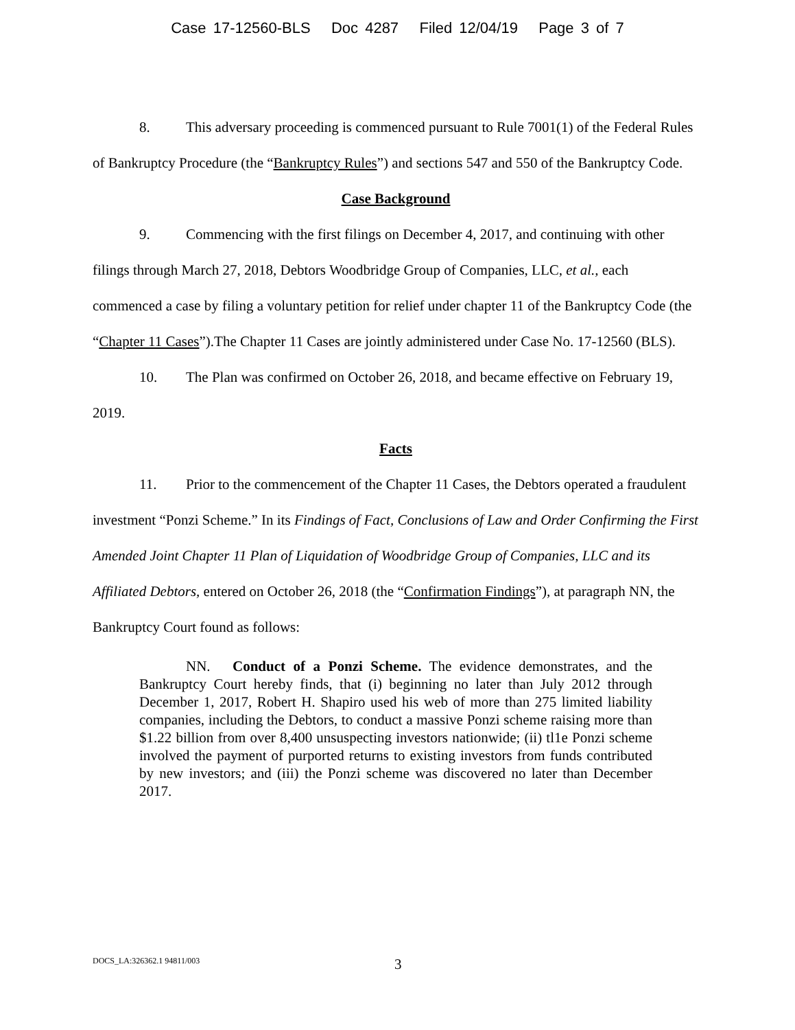Case 17-12560-BLS Doc 4287 Filed 12/04/19 Page 3 of 7
8. This adversary proceeding is commenced pursuant to Rule 7001(1) of the Federal Rules of Bankruptcy Procedure (the “Bankruptcy Rules”) and sections 547 and 550 of the Bankruptcy Code.
Case Background
9. Commencing with the first filings on December 4, 2017, and continuing with other filings through March 27, 2018, Debtors Woodbridge Group of Companies, LLC, et al., each commenced a case by filing a voluntary petition for relief under chapter 11 of the Bankruptcy Code (the “Chapter 11 Cases”).The Chapter 11 Cases are jointly administered under Case No. 17-12560 (BLS).
10. The Plan was confirmed on October 26, 2018, and became effective on February 19, 2019.
Facts
11. Prior to the commencement of the Chapter 11 Cases, the Debtors operated a fraudulent investment “Ponzi Scheme.” In its Findings of Fact, Conclusions of Law and Order Confirming the First Amended Joint Chapter 11 Plan of Liquidation of Woodbridge Group of Companies, LLC and its Affiliated Debtors, entered on October 26, 2018 (the “Confirmation Findings”), at paragraph NN, the Bankruptcy Court found as follows:
NN. Conduct of a Ponzi Scheme. The evidence demonstrates, and the Bankruptcy Court hereby finds, that (i) beginning no later than July 2012 through December 1, 2017, Robert H. Shapiro used his web of more than 275 limited liability companies, including the Debtors, to conduct a massive Ponzi scheme raising more than $1.22 billion from over 8,400 unsuspecting investors nationwide; (ii) tl1e Ponzi scheme involved the payment of purported returns to existing investors from funds contributed by new investors; and (iii) the Ponzi scheme was discovered no later than December 2017.
DOCS_LA:326362.1 94811/003
3